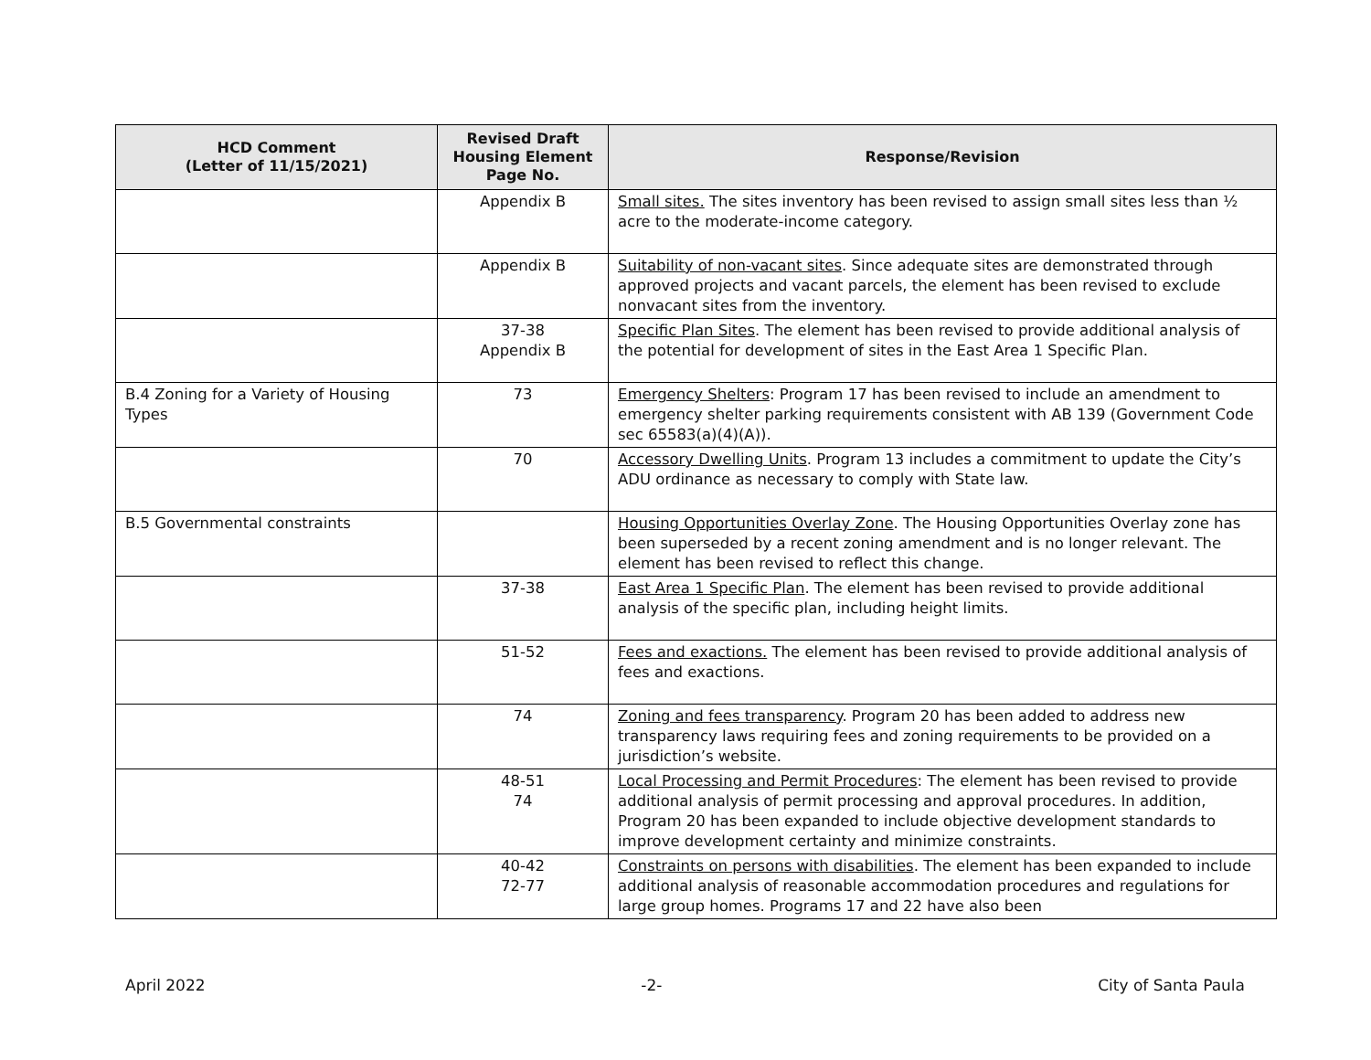| HCD Comment (Letter of 11/15/2021) | Revised Draft Housing Element Page No. | Response/Revision |
| --- | --- | --- |
| | Appendix B | Small sites. The sites inventory has been revised to assign small sites less than ½ acre to the moderate-income category. |
| | Appendix B | Suitability of non-vacant sites . Since adequate sites are demonstrated through approved projects and vacant parcels, the element has been revised to exclude nonvacant sites from the inventory. |
| | 37-38 Appendix B | Specific Plan Sites . The element has been revised to provide additional analysis of the potential for development of sites in the East Area 1 Specific Plan. |
| B.4 Zoning for a Variety of Housing Types | 73 | Emergency Shelters : Program 17 has been revised to include an amendment to emergency shelter parking requirements consistent with AB 139 (Government Code sec 65583(a)(4)(A)). |
| | 70 | Accessory Dwelling Units . Program 13 includes a commitment to update the City’s ADU ordinance as necessary to comply with State law. |
| B.5 Governmental constraints | | Housing Opportunities Overlay Zone . The Housing Opportunities Overlay zone has been superseded by a recent zoning amendment and is no longer relevant. The element has been revised to reflect this change. |
| | 37-38 | East Area 1 Specific Plan . The element has been revised to provide additional analysis of the specific plan, including height limits. |
| | 51-52 | Fees and exactions. The element has been revised to provide additional analysis of fees and exactions. |
| | 74 | Zoning and fees transparency . Program 20 has been added to address new transparency laws requiring fees and zoning requirements to be provided on a jurisdiction’s website. |
| | 48-51 74 | Local Processing and Permit Procedures : The element has been revised to provide additional analysis of permit processing and approval procedures. In addition, Program 20 has been expanded to include objective development standards to improve development certainty and minimize constraints. |
| | 40-42 72-77 | Constraints on persons with disabilities . The element has been expanded to include additional analysis of reasonable accommodation procedures and regulations for large group homes. Programs 17 and 22 have also been |
April 2022 -2- City of Santa Paula